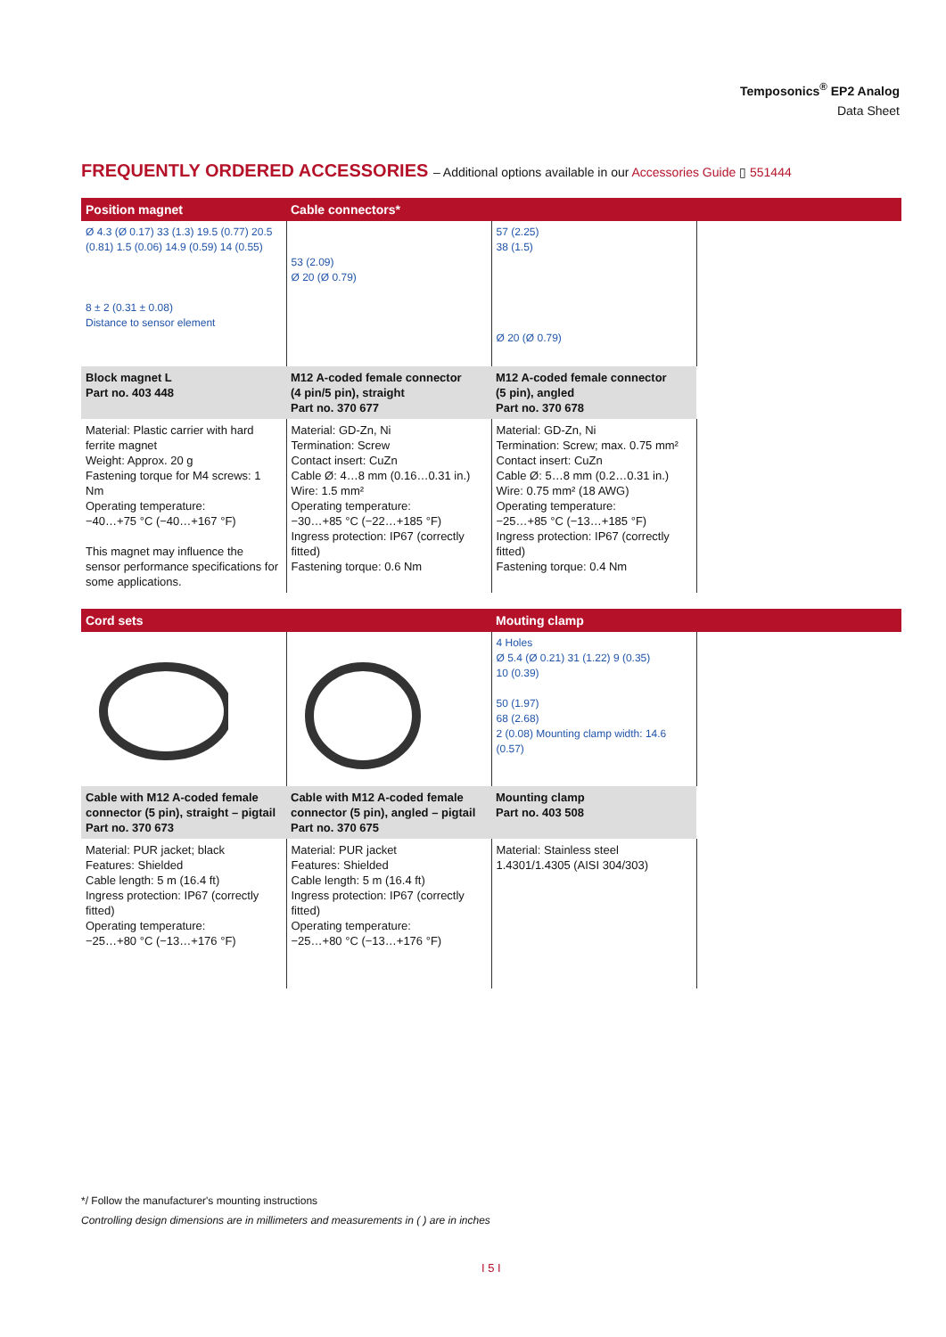Temposonics<sup>®</sup> EP2 Analog
Data Sheet
FREQUENTLY ORDERED ACCESSORIES – Additional options available in our Accessories Guide ▯ 551444
| Position magnet | Cable connectors* | | |
| --- | --- | --- | --- |
| Ø 4.3 (Ø 0.17) 33 (1.3) 19.5 (0.77) 20.5 (0.81) 1.5 (0.06) 14.9 (0.59) 14 (0.55) 8 ± 2 (0.31 ± 0.08) Distance to sensor element | 53 (2.09) Ø 20 (Ø 0.79) | 57 (2.25) 38 (1.5) Ø 20 (Ø 0.79) | |
| Block magnet L Part no. 403 448 | M12 A-coded female connector (4 pin/5 pin), straight Part no. 370 677 | M12 A-coded female connector (5 pin), angled Part no. 370 678 | |
| Material: Plastic carrier with hard ferrite magnet Weight: Approx. 20 g Fastening torque for M4 screws: 1 Nm Operating temperature: −40…+75 °C (−40…+167 °F) This magnet may influence the sensor performance specifications for some applications. | Material: GD-Zn, Ni Termination: Screw Contact insert: CuZn Cable Ø: 4…8 mm (0.16…0.31 in.) Wire: 1.5 mm² Operating temperature: −30…+85 °C (−22…+185 °F) Ingress protection: IP67 (correctly fitted) Fastening torque: 0.6 Nm | Material: GD-Zn, Ni Termination: Screw; max. 0.75 mm² Contact insert: CuZn Cable Ø: 5…8 mm (0.2…0.31 in.) Wire: 0.75 mm² (18 AWG) Operating temperature: −25…+85 °C (−13…+185 °F) Ingress protection: IP67 (correctly fitted) Fastening torque: 0.4 Nm | |
| Cord sets | | Mouting clamp | |
| --- | --- | --- | --- |
| | | 4 Holes Ø 5.4 (Ø 0.21) 31 (1.22) 9 (0.35) 10 (0.39) 50 (1.97) 68 (2.68) 2 (0.08) Mounting clamp width: 14.6 (0.57) | |
| Cable with M12 A-coded female connector (5 pin), straight – pigtail Part no. 370 673 | Cable with M12 A-coded female connector (5 pin), angled – pigtail Part no. 370 675 | Mounting clamp Part no. 403 508 | |
| Material: PUR jacket; black Features: Shielded Cable length: 5 m (16.4 ft) Ingress protection: IP67 (correctly fitted) Operating temperature: −25…+80 °C (−13…+176 °F) | Material: PUR jacket Features: Shielded Cable length: 5 m (16.4 ft) Ingress protection: IP67 (correctly fitted) Operating temperature: −25…+80 °C (−13…+176 °F) | Material: Stainless steel 1.4301/1.4305 (AISI 304/303) | |
*/ Follow the manufacturer's mounting instructions
Controlling design dimensions are in millimeters and measurements in ( ) are in inches
I 5 I